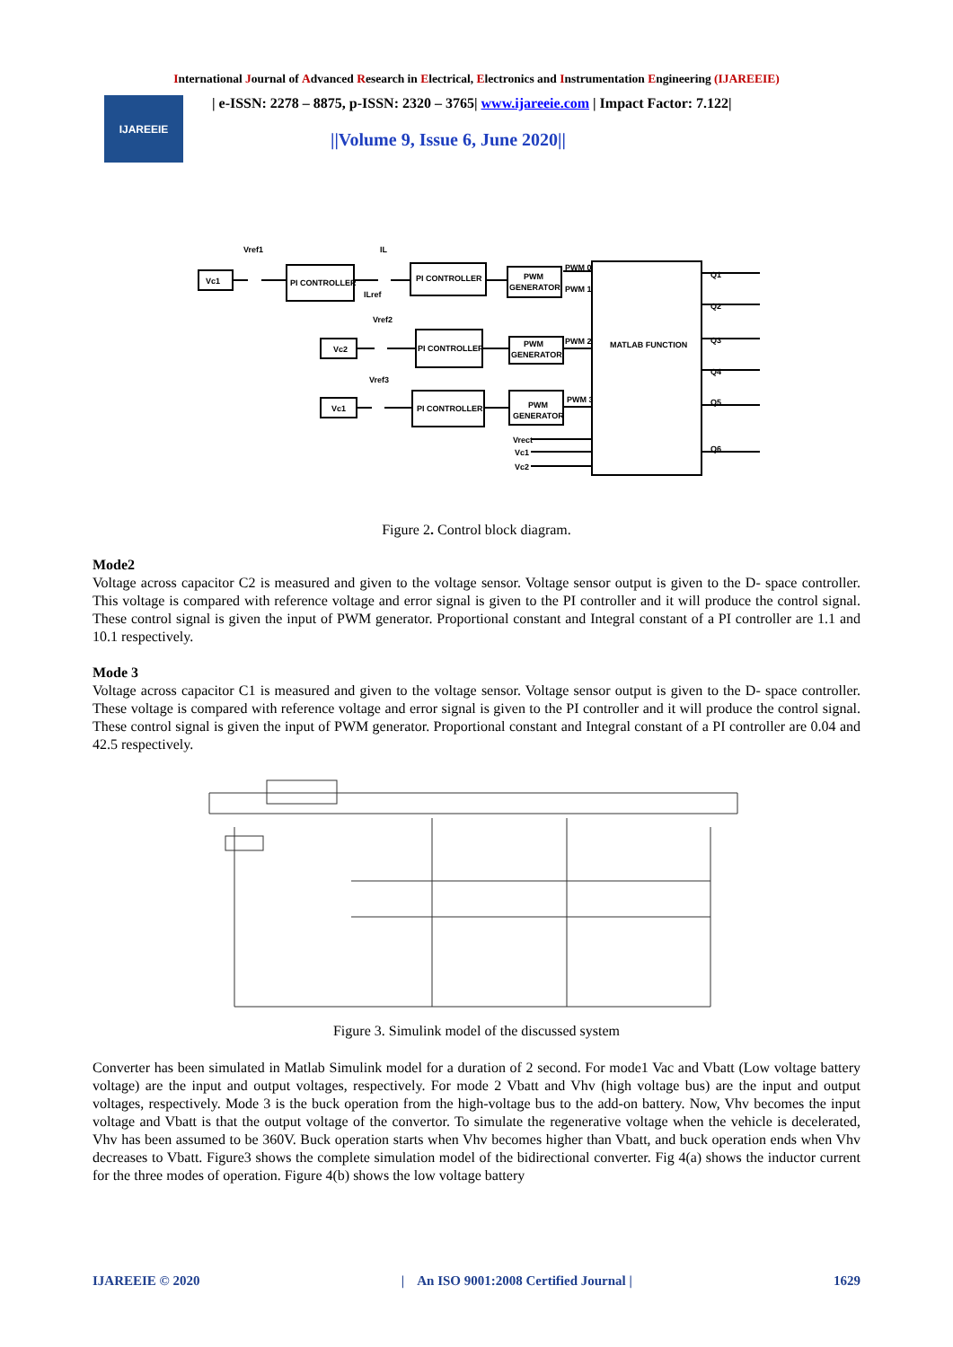International Journal of Advanced Research in Electrical, Electronics and Instrumentation Engineering (IJAREEIE)
IJAREEIE
| e-ISSN: 2278 – 8875, p-ISSN: 2320 – 3765| www.ijareeie.com | Impact Factor: 7.122|
||Volume 9, Issue 6, June 2020||
Vc1
PI CONTROLLER
PI CONTROLLER
PWM
GENERATOR
Vref1
IL
ILref
PI CONTROLLER
PWM
GENERATOR
Vc2
Vref2
Vref3
Vc1
PI CONTROLLER
PWM
GENERATOR
MATLAB FUNCTION
PWM 0
PWM 1
PWM 2
PWM 3
Vrect
Vc1
Vc2
Q1
Q2
Q3
Q4
Q5
Q6
Figure 2. Control block diagram.
Mode2
Voltage across capacitor C2 is measured and given to the voltage sensor. Voltage sensor output is given to the D- space controller. This voltage is compared with reference voltage and error signal is given to the PI controller and it will produce the control signal. These control signal is given the input of PWM generator. Proportional constant and Integral constant of a PI controller are 1.1 and 10.1 respectively.
Mode 3
Voltage across capacitor C1 is measured and given to the voltage sensor. Voltage sensor output is given to the D- space controller. These voltage is compared with reference voltage and error signal is given to the PI controller and it will produce the control signal. These control signal is given the input of PWM generator. Proportional constant and Integral constant of a PI controller are 0.04 and 42.5 respectively.
Figure 3. Simulink model of the discussed system
Converter has been simulated in Matlab Simulink model for a duration of 2 second. For mode1 Vac and Vbatt (Low voltage battery voltage) are the input and output voltages, respectively. For mode 2 Vbatt and Vhv (high voltage bus) are the input and output voltages, respectively. Mode 3 is the buck operation from the high-voltage bus to the add-on battery. Now, Vhv becomes the input voltage and Vbatt is that the output voltage of the convertor. To simulate the regenerative voltage when the vehicle is decelerated, Vhv has been assumed to be 360V. Buck operation starts when Vhv becomes higher than Vbatt, and buck operation ends when Vhv decreases to Vbatt. Figure3 shows the complete simulation model of the bidirectional converter. Fig 4(a) shows the inductor current for the three modes of operation. Figure 4(b) shows the low voltage battery
IJAREEIE © 2020 | An ISO 9001:2008 Certified Journal | 1629